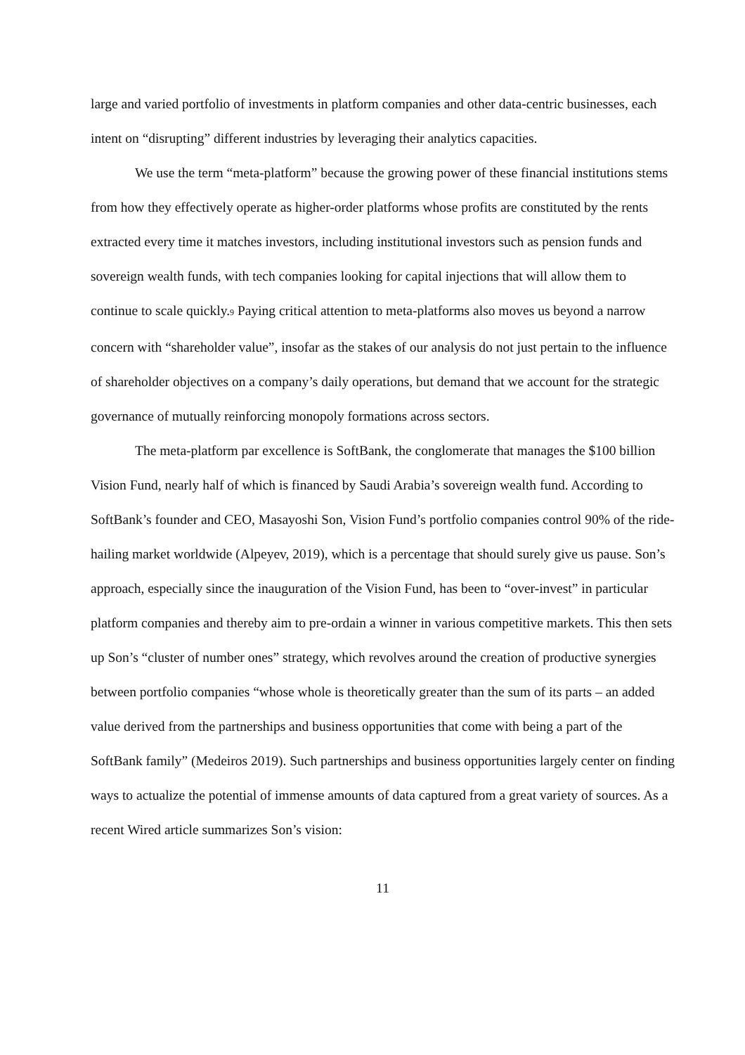large and varied portfolio of investments in platform companies and other data-centric businesses, each intent on “disrupting” different industries by leveraging their analytics capacities.
We use the term “meta-platform” because the growing power of these financial institutions stems from how they effectively operate as higher-order platforms whose profits are constituted by the rents extracted every time it matches investors, including institutional investors such as pension funds and sovereign wealth funds, with tech companies looking for capital injections that will allow them to continue to scale quickly.9 Paying critical attention to meta-platforms also moves us beyond a narrow concern with “shareholder value”, insofar as the stakes of our analysis do not just pertain to the influence of shareholder objectives on a company’s daily operations, but demand that we account for the strategic governance of mutually reinforcing monopoly formations across sectors.
The meta-platform par excellence is SoftBank, the conglomerate that manages the $100 billion Vision Fund, nearly half of which is financed by Saudi Arabia’s sovereign wealth fund. According to SoftBank’s founder and CEO, Masayoshi Son, Vision Fund’s portfolio companies control 90% of the ride-hailing market worldwide (Alpeyev, 2019), which is a percentage that should surely give us pause. Son’s approach, especially since the inauguration of the Vision Fund, has been to “over-invest” in particular platform companies and thereby aim to pre-ordain a winner in various competitive markets. This then sets up Son’s “cluster of number ones” strategy, which revolves around the creation of productive synergies between portfolio companies “whose whole is theoretically greater than the sum of its parts – an added value derived from the partnerships and business opportunities that come with being a part of the SoftBank family” (Medeiros 2019). Such partnerships and business opportunities largely center on finding ways to actualize the potential of immense amounts of data captured from a great variety of sources. As a recent Wired article summarizes Son’s vision:
11